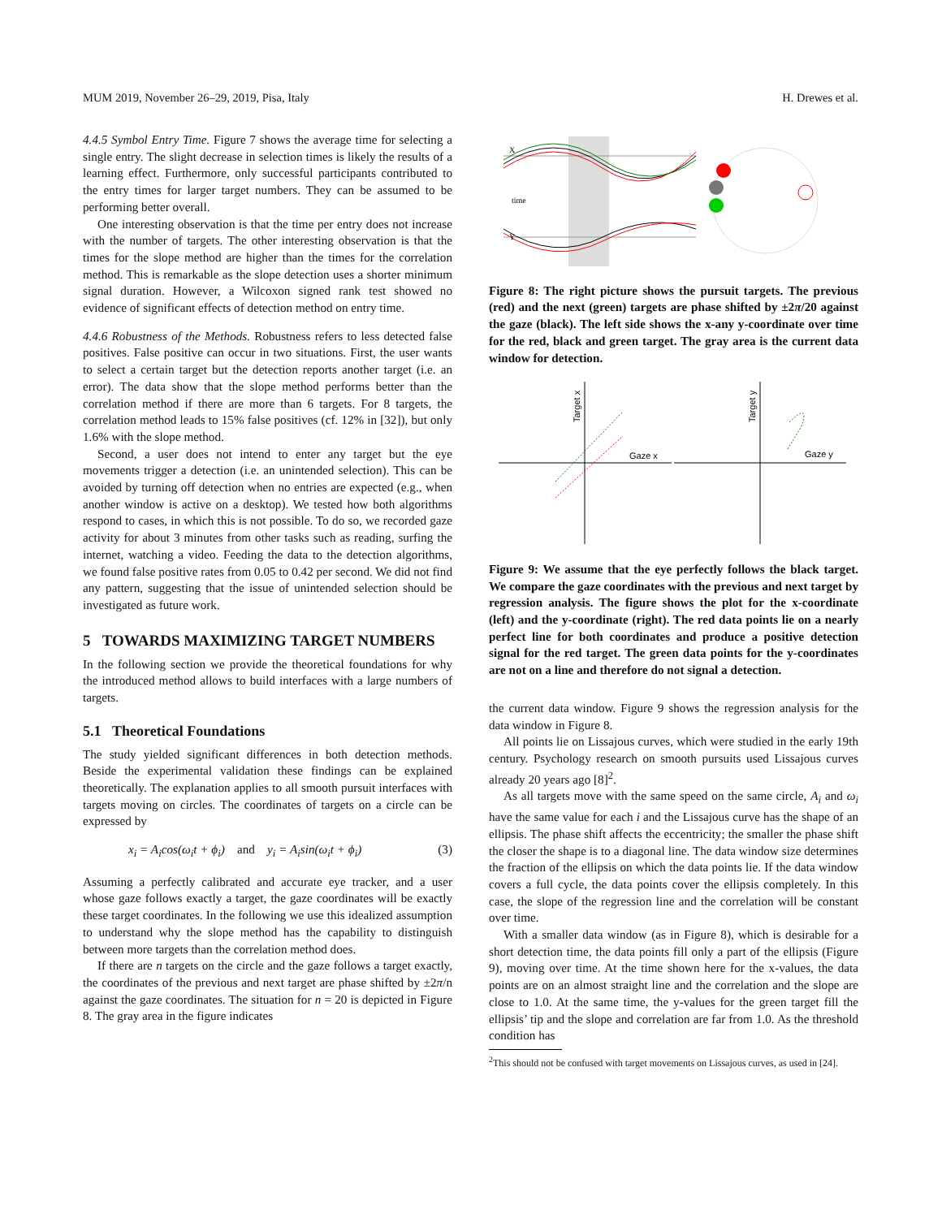MUM 2019, November 26–29, 2019, Pisa, Italy H. Drewes et al.
4.4.5 Symbol Entry Time. Figure 7 shows the average time for selecting a single entry. The slight decrease in selection times is likely the results of a learning effect. Furthermore, only successful participants contributed to the entry times for larger target numbers. They can be assumed to be performing better overall.
One interesting observation is that the time per entry does not increase with the number of targets. The other interesting observation is that the times for the slope method are higher than the times for the correlation method. This is remarkable as the slope detection uses a shorter minimum signal duration. However, a Wilcoxon signed rank test showed no evidence of significant effects of detection method on entry time.
4.4.6 Robustness of the Methods. Robustness refers to less detected false positives. False positive can occur in two situations. First, the user wants to select a certain target but the detection reports another target (i.e. an error). The data show that the slope method performs better than the correlation method if there are more than 6 targets. For 8 targets, the correlation method leads to 15% false positives (cf. 12% in [32]), but only 1.6% with the slope method.
Second, a user does not intend to enter any target but the eye movements trigger a detection (i.e. an unintended selection). This can be avoided by turning off detection when no entries are expected (e.g., when another window is active on a desktop). We tested how both algorithms respond to cases, in which this is not possible. To do so, we recorded gaze activity for about 3 minutes from other tasks such as reading, surfing the internet, watching a video. Feeding the data to the detection algorithms, we found false positive rates from 0.05 to 0.42 per second. We did not find any pattern, suggesting that the issue of unintended selection should be investigated as future work.
5 TOWARDS MAXIMIZING TARGET NUMBERS
In the following section we provide the theoretical foundations for why the introduced method allows to build interfaces with a large numbers of targets.
5.1 Theoretical Foundations
The study yielded significant differences in both detection methods. Beside the experimental validation these findings can be explained theoretically. The explanation applies to all smooth pursuit interfaces with targets moving on circles. The coordinates of targets on a circle can be expressed by
x<sub>i</sub> = A<sub>i</sub>cos(ω<sub>i</sub>t + ϕ<sub>i</sub>) and y<sub>i</sub> = A<sub>i</sub>sin(ω<sub>i</sub>t + ϕ<sub>i</sub>) (3)
Assuming a perfectly calibrated and accurate eye tracker, and a user whose gaze follows exactly a target, the gaze coordinates will be exactly these target coordinates. In the following we use this idealized assumption to understand why the slope method has the capability to distinguish between more targets than the correlation method does.
If there are n targets on the circle and the gaze follows a target exactly, the coordinates of the previous and next target are phase shifted by ±2π/n against the gaze coordinates. The situation for n = 20 is depicted in Figure 8. The gray area in the figure indicates
X
time
Y
Figure 8: The right picture shows the pursuit targets. The previous (red) and the next (green) targets are phase shifted by ±2π/20 against the gaze (black). The left side shows the x-any y-coordinate over time for the red, black and green target. The gray area is the current data window for detection.
Gaze x
Gaze y
Target x
Target y
Figure 9: We assume that the eye perfectly follows the black target. We compare the gaze coordinates with the previous and next target by regression analysis. The figure shows the plot for the x-coordinate (left) and the y-coordinate (right). The red data points lie on a nearly perfect line for both coordinates and produce a positive detection signal for the red target. The green data points for the y-coordinates are not on a line and therefore do not signal a detection.
the current data window. Figure 9 shows the regression analysis for the data window in Figure 8.
All points lie on Lissajous curves, which were studied in the early 19th century. Psychology research on smooth pursuits used Lissajous curves already 20 years ago [8]<sup>2</sup>.
As all targets move with the same speed on the same circle, A<sub>i</sub> and ω<sub>i</sub> have the same value for each i and the Lissajous curve has the shape of an ellipsis. The phase shift affects the eccentricity; the smaller the phase shift the closer the shape is to a diagonal line. The data window size determines the fraction of the ellipsis on which the data points lie. If the data window covers a full cycle, the data points cover the ellipsis completely. In this case, the slope of the regression line and the correlation will be constant over time.
With a smaller data window (as in Figure 8), which is desirable for a short detection time, the data points fill only a part of the ellipsis (Figure 9), moving over time. At the time shown here for the x-values, the data points are on an almost straight line and the correlation and the slope are close to 1.0. At the same time, the y-values for the green target fill the ellipsis’ tip and the slope and correlation are far from 1.0. As the threshold condition has
<sup>2</sup> This should not be confused with target movements on Lissajous curves, as used in [24].